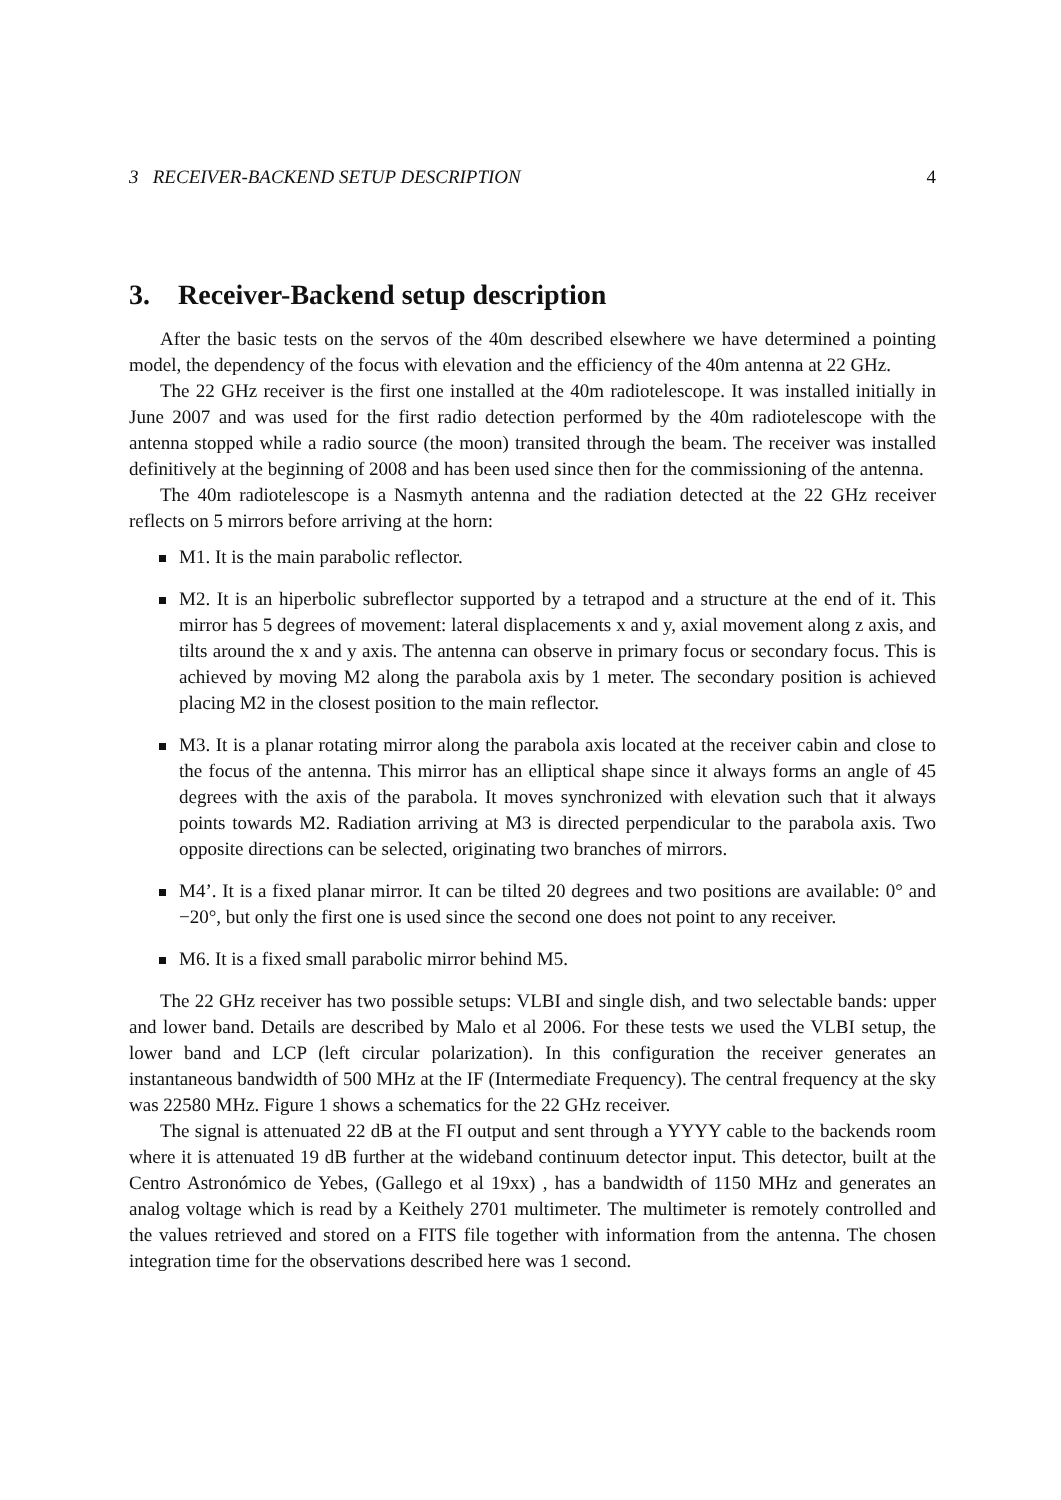3 RECEIVER-BACKEND SETUP DESCRIPTION 4
3. Receiver-Backend setup description
After the basic tests on the servos of the 40m described elsewhere we have determined a pointing model, the dependency of the focus with elevation and the efficiency of the 40m antenna at 22 GHz.
The 22 GHz receiver is the first one installed at the 40m radiotelescope. It was installed initially in June 2007 and was used for the first radio detection performed by the 40m radiotelescope with the antenna stopped while a radio source (the moon) transited through the beam. The receiver was installed definitively at the beginning of 2008 and has been used since then for the commissioning of the antenna.
The 40m radiotelescope is a Nasmyth antenna and the radiation detected at the 22 GHz receiver reflects on 5 mirrors before arriving at the horn:
M1. It is the main parabolic reflector.
M2. It is an hiperbolic subreflector supported by a tetrapod and a structure at the end of it. This mirror has 5 degrees of movement: lateral displacements x and y, axial movement along z axis, and tilts around the x and y axis. The antenna can observe in primary focus or secondary focus. This is achieved by moving M2 along the parabola axis by 1 meter. The secondary position is achieved placing M2 in the closest position to the main reflector.
M3. It is a planar rotating mirror along the parabola axis located at the receiver cabin and close to the focus of the antenna. This mirror has an elliptical shape since it always forms an angle of 45 degrees with the axis of the parabola. It moves synchronized with elevation such that it always points towards M2. Radiation arriving at M3 is directed perpendicular to the parabola axis. Two opposite directions can be selected, originating two branches of mirrors.
M4’. It is a fixed planar mirror. It can be tilted 20 degrees and two positions are available: 0° and −20°, but only the first one is used since the second one does not point to any receiver.
M6. It is a fixed small parabolic mirror behind M5.
The 22 GHz receiver has two possible setups: VLBI and single dish, and two selectable bands: upper and lower band. Details are described by Malo et al 2006. For these tests we used the VLBI setup, the lower band and LCP (left circular polarization). In this configuration the receiver generates an instantaneous bandwidth of 500 MHz at the IF (Intermediate Frequency). The central frequency at the sky was 22580 MHz. Figure 1 shows a schematics for the 22 GHz receiver.
The signal is attenuated 22 dB at the FI output and sent through a YYYY cable to the backends room where it is attenuated 19 dB further at the wideband continuum detector input. This detector, built at the Centro Astronómico de Yebes, (Gallego et al 19xx) , has a bandwidth of 1150 MHz and generates an analog voltage which is read by a Keithely 2701 multimeter. The multimeter is remotely controlled and the values retrieved and stored on a FITS file together with information from the antenna. The chosen integration time for the observations described here was 1 second.